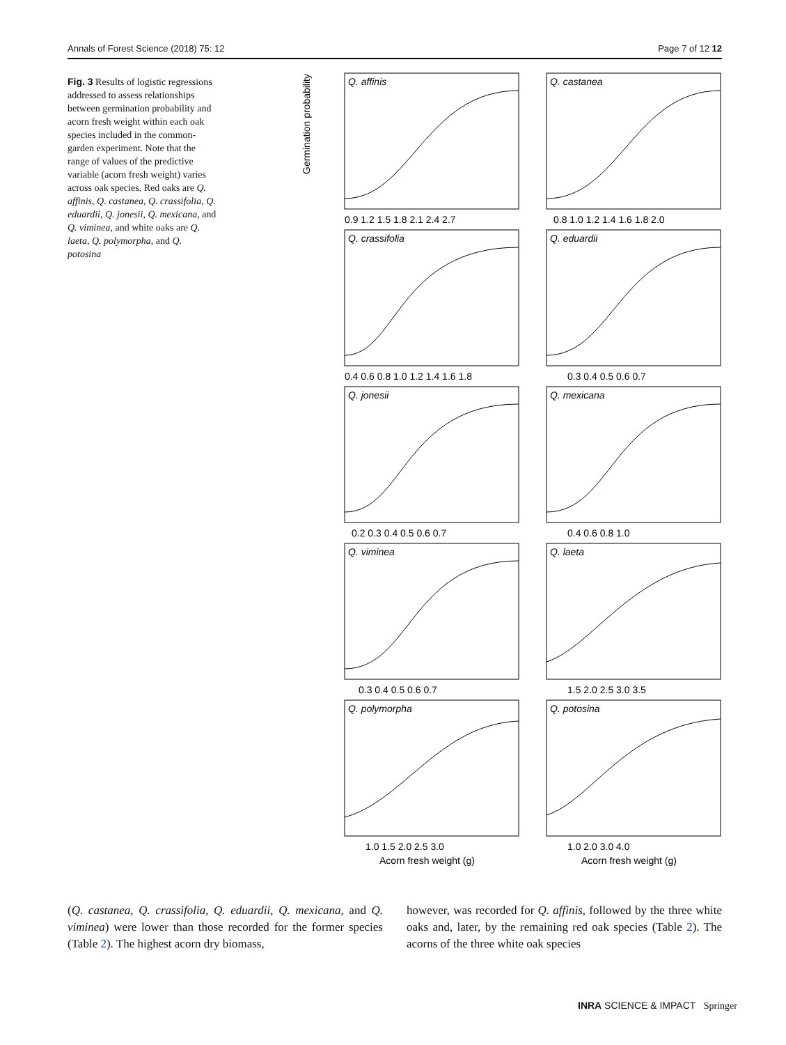Annals of Forest Science (2018) 75: 12 Page 7 of 12 12
Fig. 3 Results of logistic regressions addressed to assess relationships between germination probability and acorn fresh weight within each oak species included in the common-garden experiment. Note that the range of values of the predictive variable (acorn fresh weight) varies across oak species. Red oaks are Q. affinis, Q. castanea, Q. crassifolia, Q. eduardii, Q. jonesii, Q. mexicana, and Q. viminea, and white oaks are Q. laeta, Q. polymorpha, and Q. potosina
Q. affinis
Q. castanea
Q. crassifolia
Q. eduardii
Q. jonesii
Q. mexicana
Q. viminea
Q. laeta
Q. polymorpha
Q. potosina
0.9 1.2 1.5 1.8 2.1 2.4 2.7
0.8 1.0 1.2 1.4 1.6 1.8 2.0
0.4 0.6 0.8 1.0 1.2 1.4 1.6 1.8
0.3 0.4 0.5 0.6 0.7
0.2 0.3 0.4 0.5 0.6 0.7
0.4 0.6 0.8 1.0
0.3 0.4 0.5 0.6 0.7
1.5 2.0 2.5 3.0 3.5
1.0 1.5 2.0 2.5 3.0
1.0 2.0 3.0 4.0
Acorn fresh weight (g)
Acorn fresh weight (g)
Germination probability
(Q. castanea, Q. crassifolia, Q. eduardii, Q. mexicana, and Q. viminea) were lower than those recorded for the former species (Table 2). The highest acorn dry biomass,
however, was recorded for Q. affinis, followed by the three white oaks and, later, by the remaining red oak species (Table 2). The acorns of the three white oak species
INRA SCIENCE & IMPACT Springer